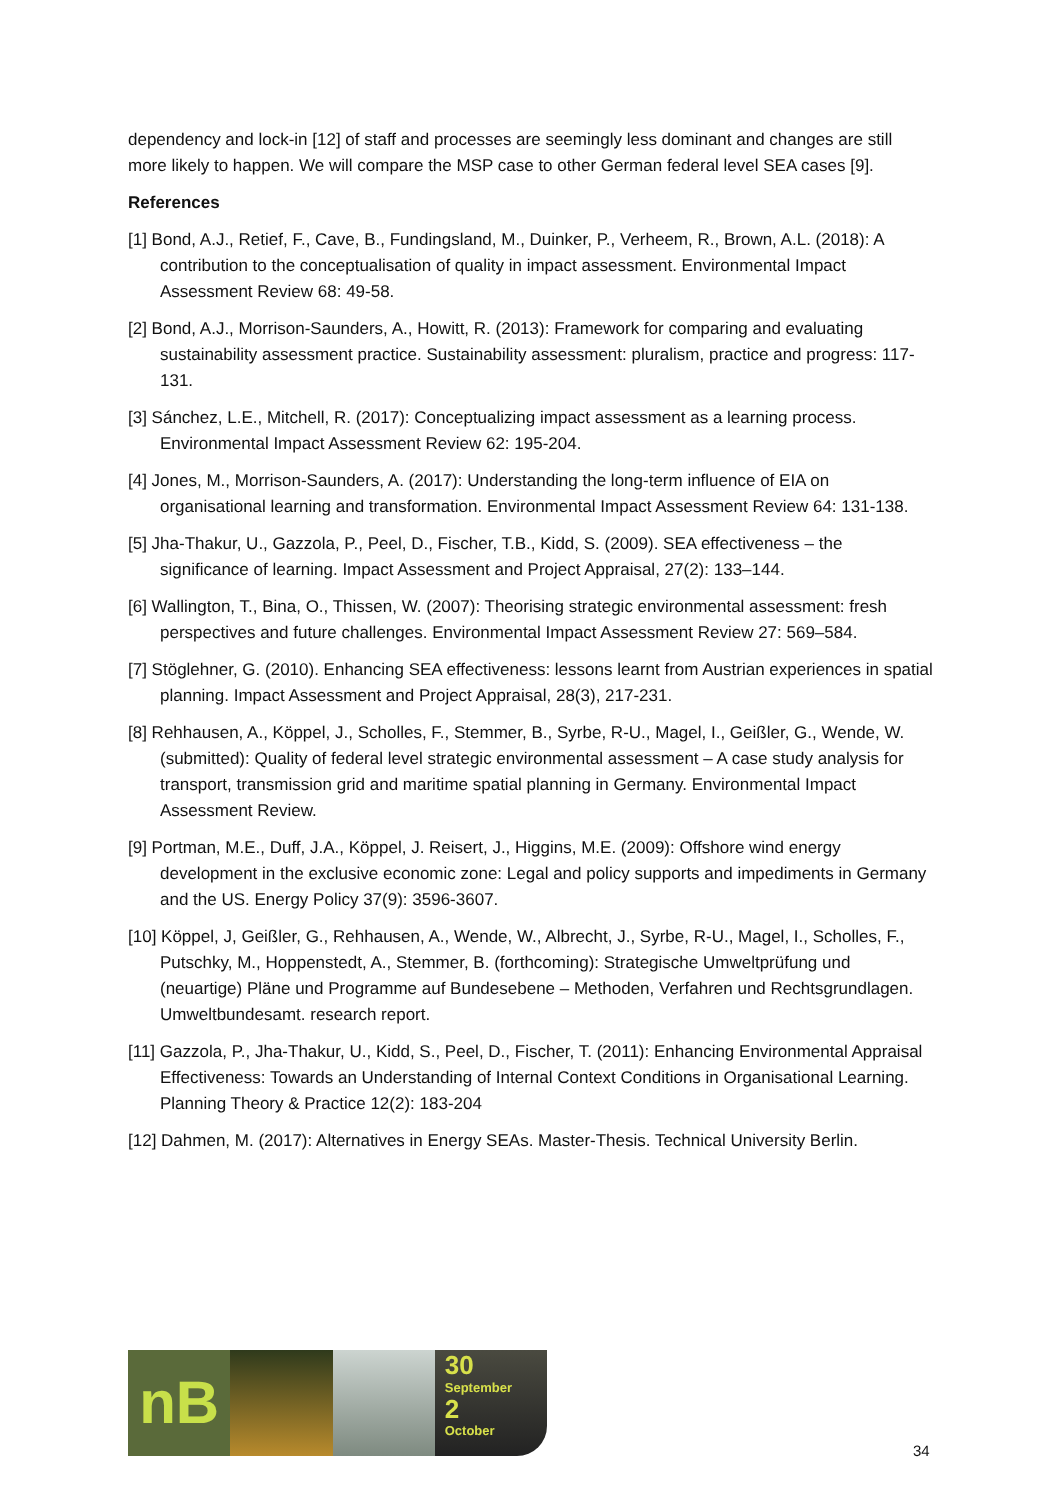dependency and lock-in [12] of staff and processes are seemingly less dominant and changes are still more likely to happen. We will compare the MSP case to other German federal level SEA cases [9].
References
[1] Bond, A.J., Retief, F., Cave, B., Fundingsland, M., Duinker, P., Verheem, R., Brown, A.L. (2018): A contribution to the conceptualisation of quality in impact assessment. Environmental Impact Assessment Review 68: 49-58.
[2] Bond, A.J., Morrison-Saunders, A., Howitt, R. (2013): Framework for comparing and evaluating sustainability assessment practice. Sustainability assessment: pluralism, practice and progress: 117-131.
[3] Sánchez, L.E., Mitchell, R. (2017): Conceptualizing impact assessment as a learning process. Environmental Impact Assessment Review 62: 195-204.
[4] Jones, M., Morrison-Saunders, A. (2017): Understanding the long-term influence of EIA on organisational learning and transformation. Environmental Impact Assessment Review 64: 131-138.
[5] Jha-Thakur, U., Gazzola, P., Peel, D., Fischer, T.B., Kidd, S. (2009). SEA effectiveness – the significance of learning. Impact Assessment and Project Appraisal, 27(2): 133–144.
[6] Wallington, T., Bina, O., Thissen, W. (2007): Theorising strategic environmental assessment: fresh perspectives and future challenges. Environmental Impact Assessment Review 27: 569–584.
[7] Stöglehner, G. (2010). Enhancing SEA effectiveness: lessons learnt from Austrian experiences in spatial planning. Impact Assessment and Project Appraisal, 28(3), 217-231.
[8] Rehhausen, A., Köppel, J., Scholles, F., Stemmer, B., Syrbe, R-U., Magel, I., Geißler, G., Wende, W. (submitted): Quality of federal level strategic environmental assessment – A case study analysis for transport, transmission grid and maritime spatial planning in Germany. Environmental Impact Assessment Review.
[9] Portman, M.E., Duff, J.A., Köppel, J. Reisert, J., Higgins, M.E. (2009): Offshore wind energy development in the exclusive economic zone: Legal and policy supports and impediments in Germany and the US. Energy Policy 37(9): 3596-3607.
[10] Köppel, J, Geißler, G., Rehhausen, A., Wende, W., Albrecht, J., Syrbe, R-U., Magel, I., Scholles, F., Putschky, M., Hoppenstedt, A., Stemmer, B. (forthcoming): Strategische Umweltprüfung und (neuartige) Pläne und Programme auf Bundesebene – Methoden, Verfahren und Rechtsgrundlagen. Umweltbundesamt. research report.
[11] Gazzola, P., Jha-Thakur, U., Kidd, S., Peel, D., Fischer, T. (2011): Enhancing Environmental Appraisal Effectiveness: Towards an Understanding of Internal Context Conditions in Organisational Learning. Planning Theory & Practice 12(2): 183-204
[12] Dahmen, M. (2017): Alternatives in Energy SEAs. Master-Thesis. Technical University Berlin.
nB
30
September
2
October
34